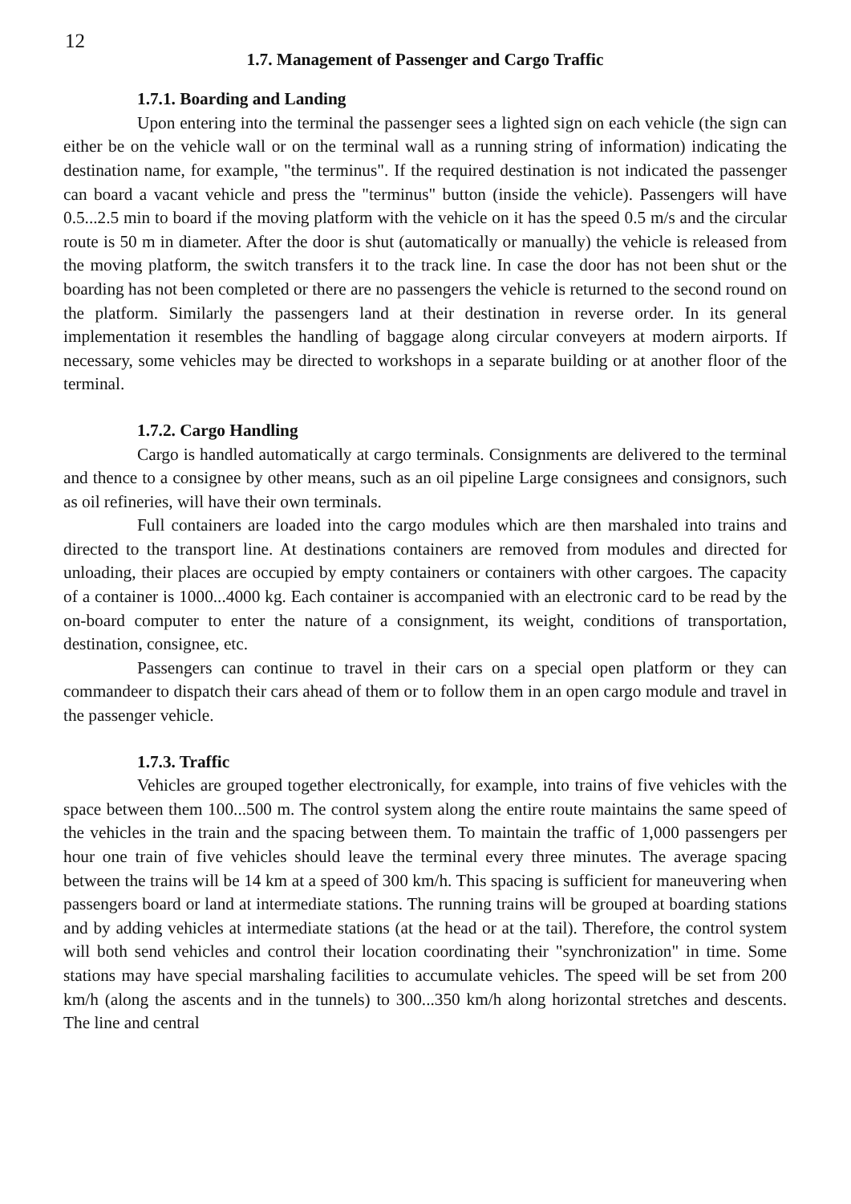12
1.7. Management of Passenger and Cargo Traffic
1.7.1. Boarding and Landing
Upon entering into the terminal the passenger sees a lighted sign on each vehicle (the sign can either be on the vehicle wall or on the terminal wall as a running string of information) indicating the destination name, for example, "the terminus". If the required destination is not indicated the passenger can board a vacant vehicle and press the "terminus" button (inside the vehicle). Passengers will have 0.5...2.5 min to board if the moving platform with the vehicle on it has the speed 0.5 m/s and the circular route is 50 m in diameter. After the door is shut (automatically or manually) the vehicle is released from the moving platform, the switch transfers it to the track line. In case the door has not been shut or the boarding has not been completed or there are no passengers the vehicle is returned to the second round on the platform. Similarly the passengers land at their destination in reverse order. In its general implementation it resembles the handling of baggage along circular conveyers at modern airports. If necessary, some vehicles may be directed to workshops in a separate building or at another floor of the terminal.
1.7.2. Cargo Handling
Cargo is handled automatically at cargo terminals. Consignments are delivered to the terminal and thence to a consignee by other means, such as an oil pipeline Large consignees and consignors, such as oil refineries, will have their own terminals.
Full containers are loaded into the cargo modules which are then marshaled into trains and directed to the transport line. At destinations containers are removed from modules and directed for unloading, their places are occupied by empty containers or containers with other cargoes. The capacity of a container is 1000...4000 kg. Each container is accompanied with an electronic card to be read by the on-board computer to enter the nature of a consignment, its weight, conditions of transportation, destination, consignee, etc.
Passengers can continue to travel in their cars on a special open platform or they can commandeer to dispatch their cars ahead of them or to follow them in an open cargo module and travel in the passenger vehicle.
1.7.3. Traffic
Vehicles are grouped together electronically, for example, into trains of five vehicles with the space between them 100...500 m. The control system along the entire route maintains the same speed of the vehicles in the train and the spacing between them. To maintain the traffic of 1,000 passengers per hour one train of five vehicles should leave the terminal every three minutes. The average spacing between the trains will be 14 km at a speed of 300 km/h. This spacing is sufficient for maneuvering when passengers board or land at intermediate stations. The running trains will be grouped at boarding stations and by adding vehicles at intermediate stations (at the head or at the tail). Therefore, the control system will both send vehicles and control their location coordinating their "synchronization" in time. Some stations may have special marshaling facilities to accumulate vehicles. The speed will be set from 200 km/h (along the ascents and in the tunnels) to 300...350 km/h along horizontal stretches and descents. The line and central